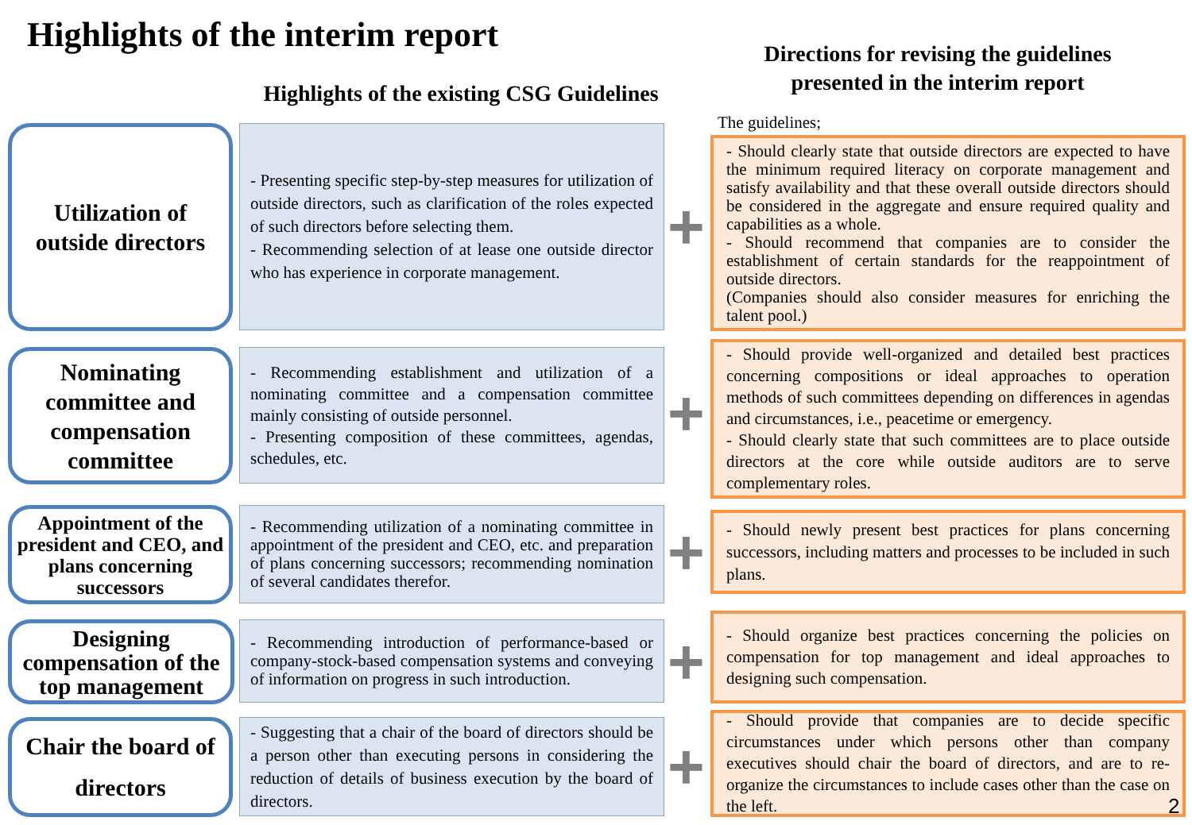Highlights of the interim report
Directions for revising the guidelines presented in the interim report
Highlights of the existing CSG Guidelines
The guidelines;
Utilization of
outside directors
- Presenting specific step-by-step measures for utilization of outside directors, such as clarification of the roles expected of such directors before selecting them.
- Recommending selection of at lease one outside director who has experience in corporate management.
+
- Should clearly state that outside directors are expected to have the minimum required literacy on corporate management and satisfy availability and that these overall outside directors should be considered in the aggregate and ensure required quality and capabilities as a whole.
- Should recommend that companies are to consider the establishment of certain standards for the reappointment of outside directors.
(Companies should also consider measures for enriching the talent pool.)
Nominating committee and compensation committee
- Recommending establishment and utilization of a nominating committee and a compensation committee mainly consisting of outside personnel.
- Presenting composition of these committees, agendas, schedules, etc.
+
- Should provide well-organized and detailed best practices concerning compositions or ideal approaches to operation methods of such committees depending on differences in agendas and circumstances, i.e., peacetime or emergency.
- Should clearly state that such committees are to place outside directors at the core while outside auditors are to serve complementary roles.
Appointment of the president and CEO, and plans concerning successors
- Recommending utilization of a nominating committee in appointment of the president and CEO, etc. and preparation of plans concerning successors; recommending nomination of several candidates therefor.
+
- Should newly present best practices for plans concerning successors, including matters and processes to be included in such plans.
Designing compensation of the top management
- Recommending introduction of performance-based or company-stock-based compensation systems and conveying of information on progress in such introduction.
+
- Should organize best practices concerning the policies on compensation for top management and ideal approaches to designing such compensation.
Chair the board of directors
- Suggesting that a chair of the board of directors should be a person other than executing persons in considering the reduction of details of business execution by the board of directors.
+
- Should provide that companies are to decide specific circumstances under which persons other than company executives should chair the board of directors, and are to re-organize the circumstances to include cases other than the case on the left.
2